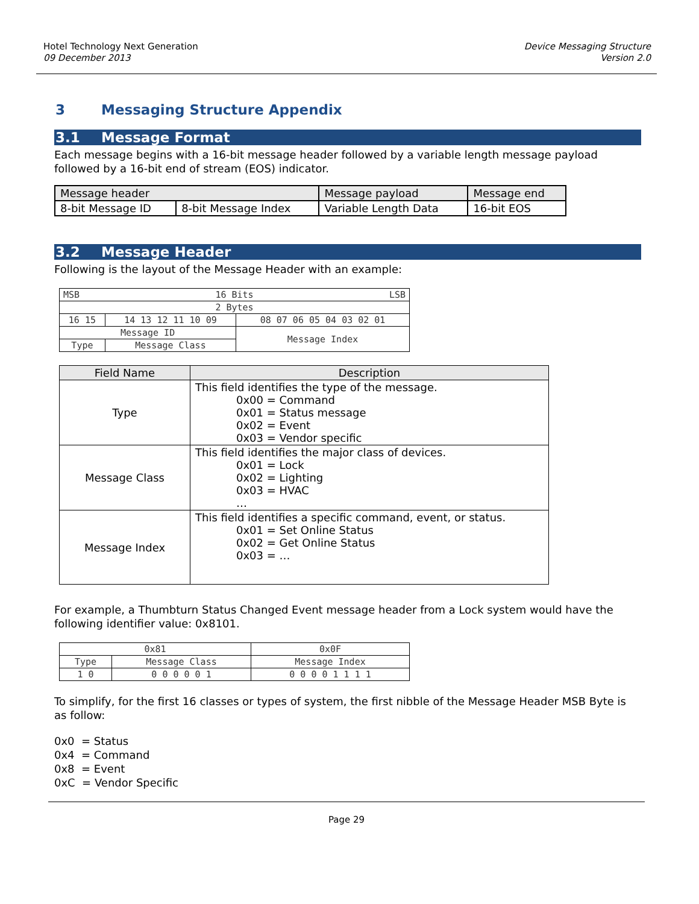Hotel Technology Next Generation
09 December 2013
Device Messaging Structure
Version 2.0
3 Messaging Structure Appendix
3.1 Message Format
Each message begins with a 16-bit message header followed by a variable length message payload followed by a 16-bit end of stream (EOS) indicator.
| Message header | | Message payload | Message end |
| 8-bit Message ID | 8-bit Message Index | Variable Length Data | 16-bit EOS |
3.2 Message Header
Following is the layout of the Message Header with an example:
| MSB LSB 16 Bits | | |
| 2 Bytes | | |
| 16 15 | 14 13 12 11 10 09 | 08 07 06 05 04 03 02 01 |
| Message ID | | Message Index |
| Type | Message Class | |
| Field Name | Description |
| --- | --- |
| Type | This field identifies the type of the message. 0x00 = Command 0x01 = Status message 0x02 = Event 0x03 = Vendor specific |
| Message Class | This field identifies the major class of devices. 0x01 = Lock 0x02 = Lighting 0x03 = HVAC … |
| Message Index | This field identifies a specific command, event, or status. 0x01 = Set Online Status 0x02 = Get Online Status 0x03 = … |
For example, a Thumbturn Status Changed Event message header from a Lock system would have the following identifier value: 0x8101.
| 0x81 | | 0x0F |
| Type | Message Class | Message Index |
| 1 0 | 0 0 0 0 0 1 | 0 0 0 0 1 1 1 1 |
To simplify, for the first 16 classes or types of system, the first nibble of the Message Header MSB Byte is as follow:
0x0 = Status
0x4 = Command
0x8 = Event
0xC = Vendor Specific
Page 29